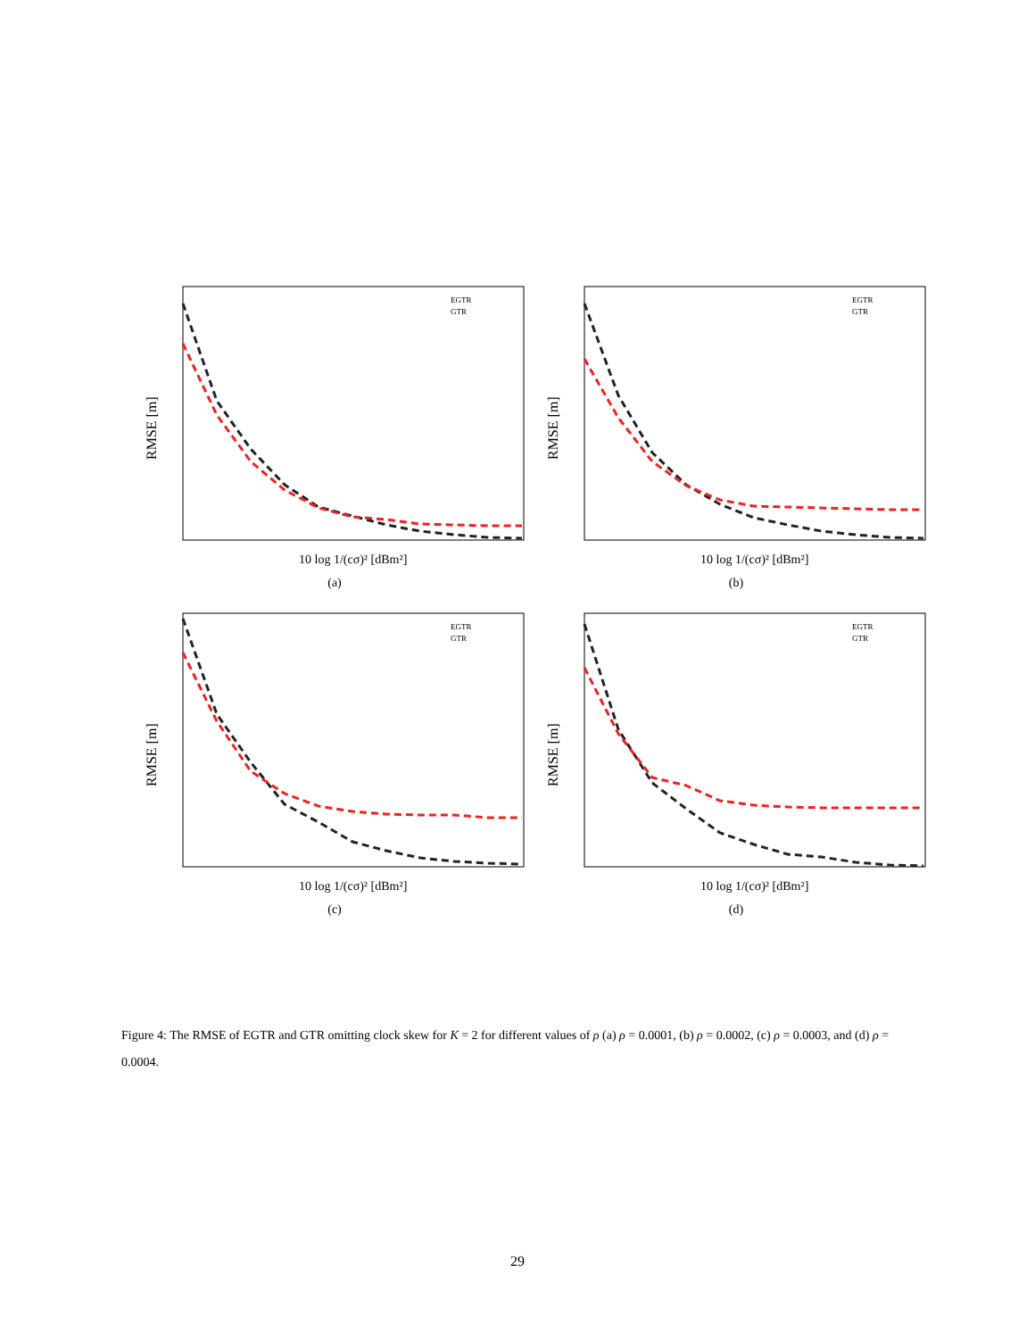RMSE [m]
10 log 1/(cσ)² [dBm²]
EGTR
GTR
(a)
RMSE [m]
10 log 1/(cσ)² [dBm²]
EGTR
GTR
(b)
RMSE [m]
10 log 1/(cσ)² [dBm²]
EGTR
GTR
(c)
RMSE [m]
10 log 1/(cσ)² [dBm²]
EGTR
GTR
(d)
Figure 4: The RMSE of EGTR and GTR omitting clock skew for K = 2 for different values of ρ (a) ρ = 0.0001, (b) ρ = 0.0002, (c) ρ = 0.0003, and (d) ρ = 0.0004.
29